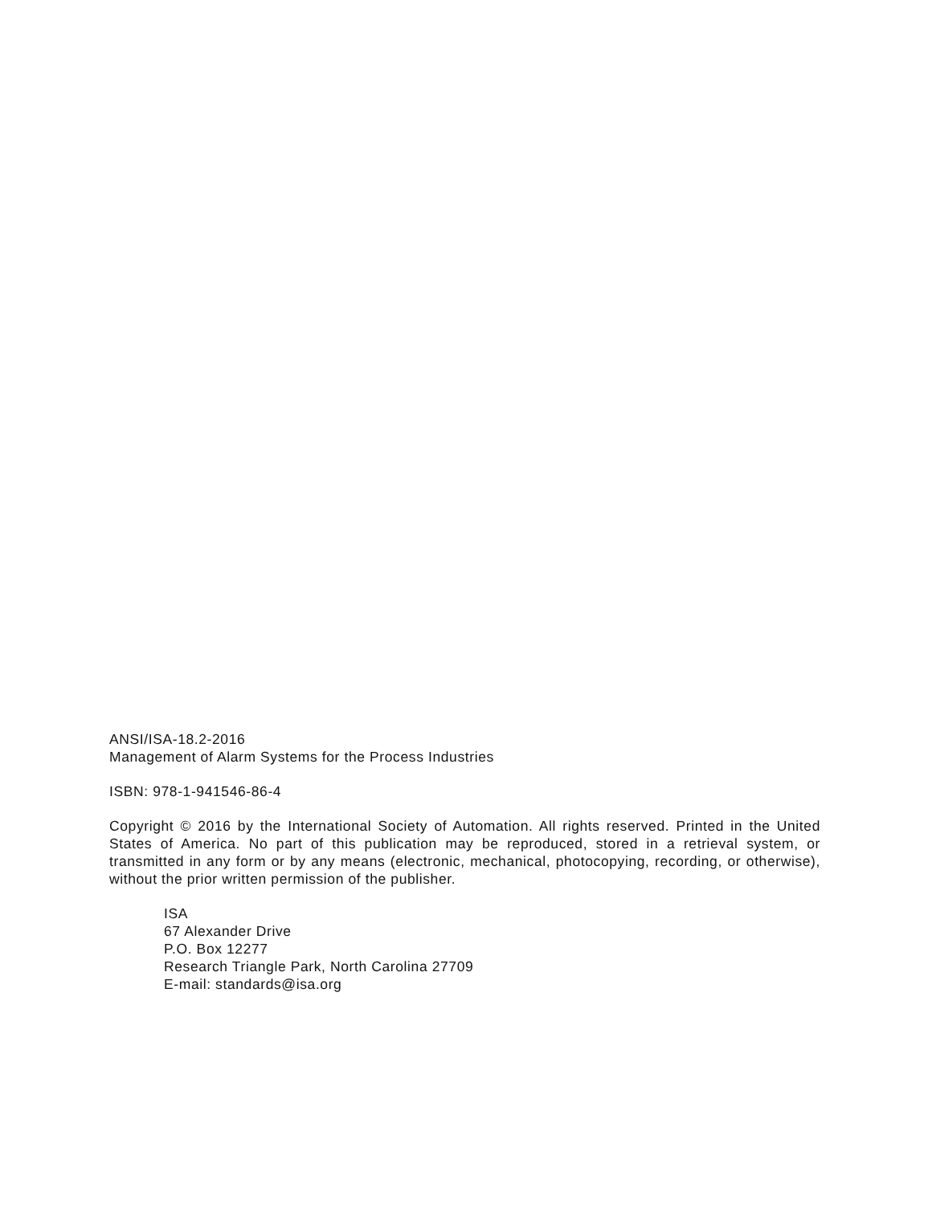ANSI/ISA-18.2-2016
Management of Alarm Systems for the Process Industries
ISBN: 978-1-941546-86-4
Copyright © 2016 by the International Society of Automation. All rights reserved. Printed in the United States of America. No part of this publication may be reproduced, stored in a retrieval system, or transmitted in any form or by any means (electronic, mechanical, photocopying, recording, or otherwise), without the prior written permission of the publisher.
ISA
67 Alexander Drive
P.O. Box 12277
Research Triangle Park, North Carolina 27709
E-mail: standards@isa.org